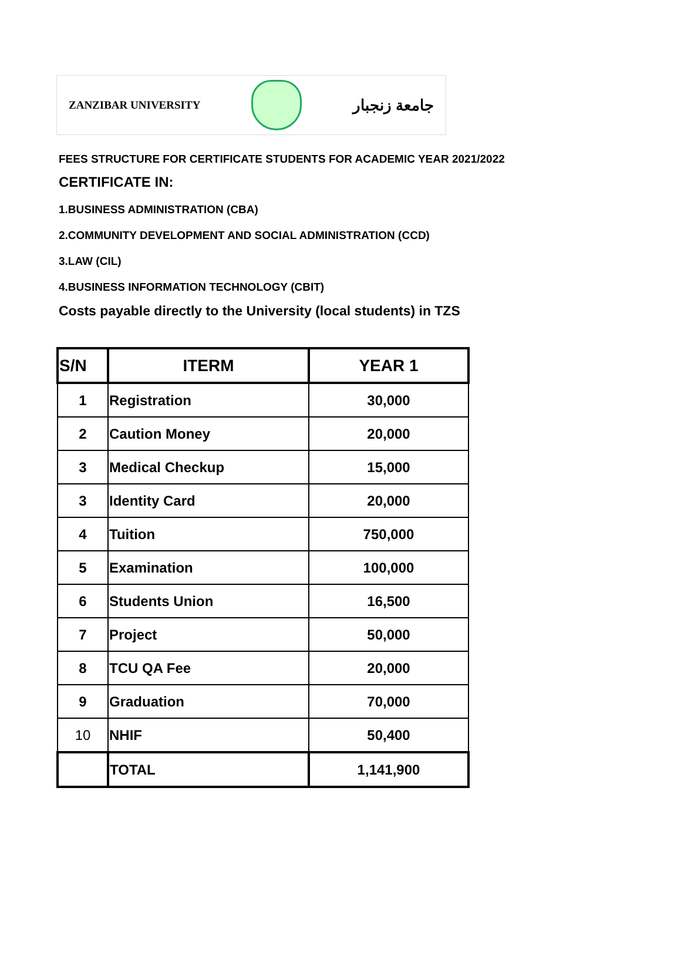ZANZIBAR UNIVERSITY
جامعة زنجبار
FEES STRUCTURE FOR CERTIFICATE STUDENTS FOR ACADEMIC YEAR 2021/2022
CERTIFICATE IN:
1.BUSINESS ADMINISTRATION (CBA)
2.COMMUNITY DEVELOPMENT AND SOCIAL ADMINISTRATION (CCD)
3.LAW (CIL)
4.BUSINESS INFORMATION TECHNOLOGY (CBIT)
Costs payable directly to the University (local students) in TZS
| S/N | ITERM | YEAR 1 |
| --- | --- | --- |
| 1 | Registration | 30,000 |
| 2 | Caution Money | 20,000 |
| 3 | Medical Checkup | 15,000 |
| 3 | Identity Card | 20,000 |
| 4 | Tuition | 750,000 |
| 5 | Examination | 100,000 |
| 6 | Students Union | 16,500 |
| 7 | Project | 50,000 |
| 8 | TCU QA Fee | 20,000 |
| 9 | Graduation | 70,000 |
| 10 | NHIF | 50,400 |
| | TOTAL | 1,141,900 |